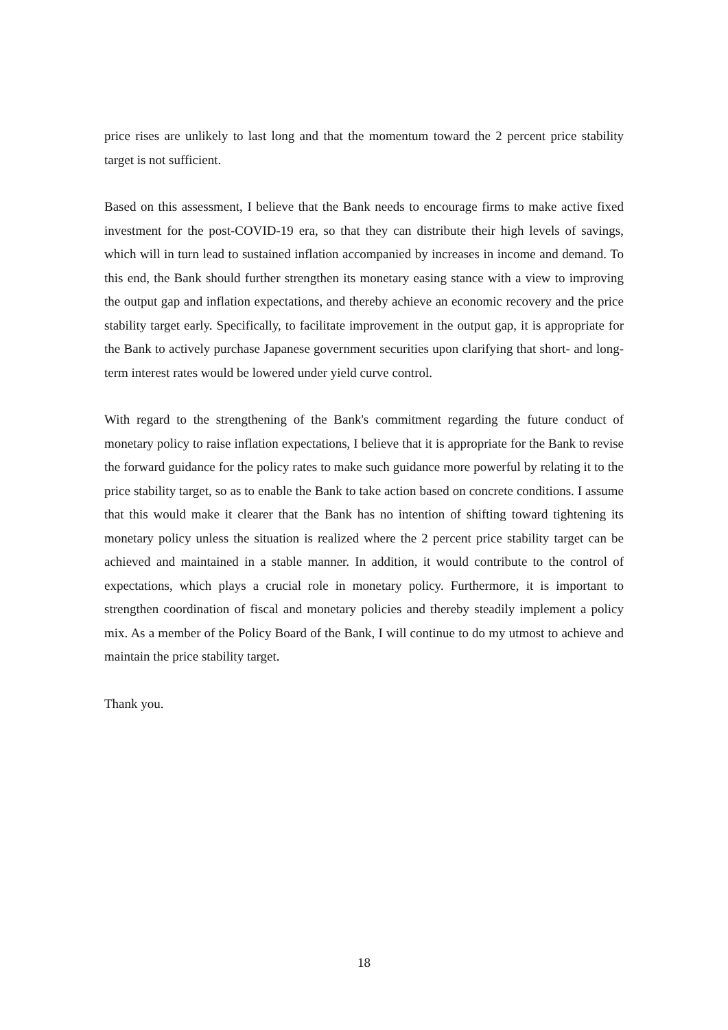price rises are unlikely to last long and that the momentum toward the 2 percent price stability target is not sufficient.
Based on this assessment, I believe that the Bank needs to encourage firms to make active fixed investment for the post-COVID-19 era, so that they can distribute their high levels of savings, which will in turn lead to sustained inflation accompanied by increases in income and demand. To this end, the Bank should further strengthen its monetary easing stance with a view to improving the output gap and inflation expectations, and thereby achieve an economic recovery and the price stability target early. Specifically, to facilitate improvement in the output gap, it is appropriate for the Bank to actively purchase Japanese government securities upon clarifying that short- and long-term interest rates would be lowered under yield curve control.
With regard to the strengthening of the Bank's commitment regarding the future conduct of monetary policy to raise inflation expectations, I believe that it is appropriate for the Bank to revise the forward guidance for the policy rates to make such guidance more powerful by relating it to the price stability target, so as to enable the Bank to take action based on concrete conditions. I assume that this would make it clearer that the Bank has no intention of shifting toward tightening its monetary policy unless the situation is realized where the 2 percent price stability target can be achieved and maintained in a stable manner. In addition, it would contribute to the control of expectations, which plays a crucial role in monetary policy. Furthermore, it is important to strengthen coordination of fiscal and monetary policies and thereby steadily implement a policy mix. As a member of the Policy Board of the Bank, I will continue to do my utmost to achieve and maintain the price stability target.
Thank you.
18